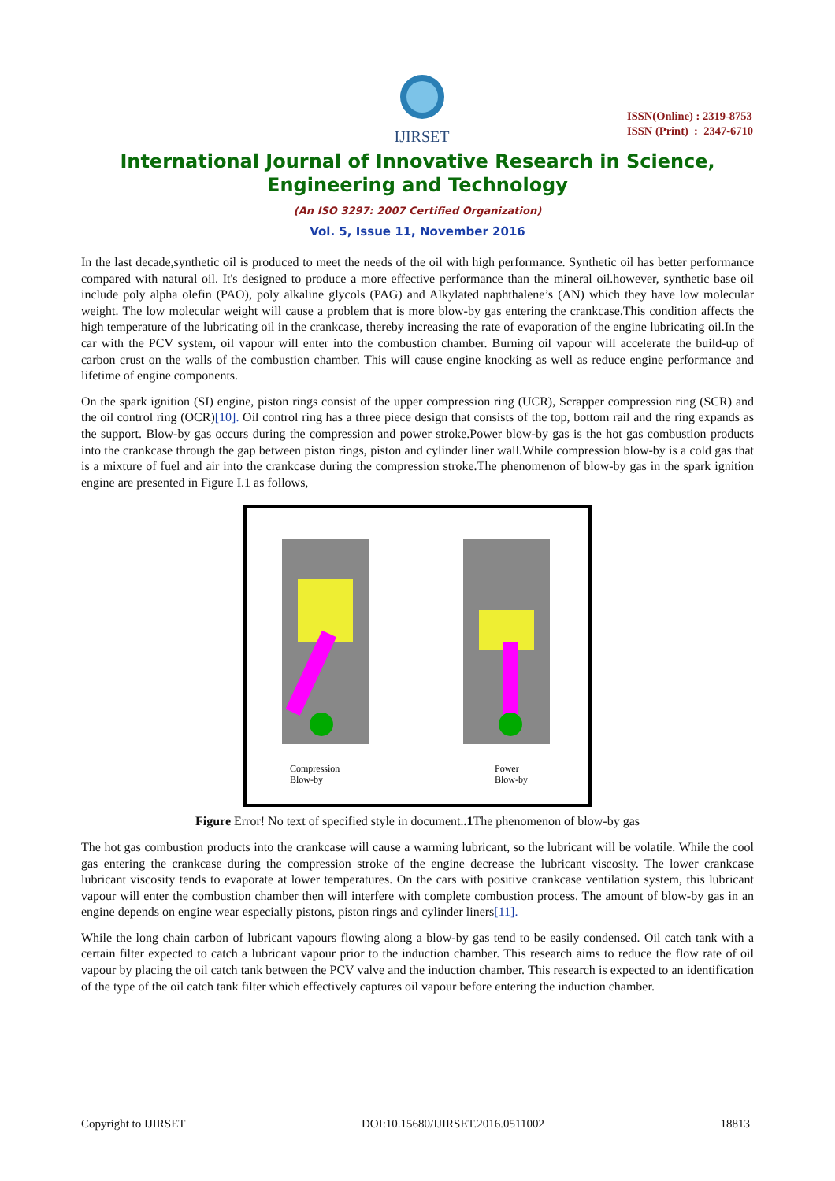IJIRSET
ISSN(Online) : 2319-8753
ISSN (Print) : 2347-6710
International Journal of Innovative Research in Science,
Engineering and Technology
(An ISO 3297: 2007 Certified Organization)
Vol. 5, Issue 11, November 2016
In the last decade,synthetic oil is produced to meet the needs of the oil with high performance. Synthetic oil has better performance compared with natural oil. It's designed to produce a more effective performance than the mineral oil.however, synthetic base oil include poly alpha olefin (PAO), poly alkaline glycols (PAG) and Alkylated naphthalene’s (AN) which they have low molecular weight. The low molecular weight will cause a problem that is more blow-by gas entering the crankcase.This condition affects the high temperature of the lubricating oil in the crankcase, thereby increasing the rate of evaporation of the engine lubricating oil.In the car with the PCV system, oil vapour will enter into the combustion chamber. Burning oil vapour will accelerate the build-up of carbon crust on the walls of the combustion chamber. This will cause engine knocking as well as reduce engine performance and lifetime of engine components.
On the spark ignition (SI) engine, piston rings consist of the upper compression ring (UCR), Scrapper compression ring (SCR) and the oil control ring (OCR)[10]. Oil control ring has a three piece design that consists of the top, bottom rail and the ring expands as the support. Blow-by gas occurs during the compression and power stroke.Power blow-by gas is the hot gas combustion products into the crankcase through the gap between piston rings, piston and cylinder liner wall.While compression blow-by is a cold gas that is a mixture of fuel and air into the crankcase during the compression stroke.The phenomenon of blow-by gas in the spark ignition engine are presented in Figure I.1 as follows,
Compression
Blow-by
Power
Blow-by
Figure Error! No text of specified style in document..1 The phenomenon of blow-by gas
The hot gas combustion products into the crankcase will cause a warming lubricant, so the lubricant will be volatile. While the cool gas entering the crankcase during the compression stroke of the engine decrease the lubricant viscosity. The lower crankcase lubricant viscosity tends to evaporate at lower temperatures. On the cars with positive crankcase ventilation system, this lubricant vapour will enter the combustion chamber then will interfere with complete combustion process. The amount of blow-by gas in an engine depends on engine wear especially pistons, piston rings and cylinder liners[11].
While the long chain carbon of lubricant vapours flowing along a blow-by gas tend to be easily condensed. Oil catch tank with a certain filter expected to catch a lubricant vapour prior to the induction chamber. This research aims to reduce the flow rate of oil vapour by placing the oil catch tank between the PCV valve and the induction chamber. This research is expected to an identification of the type of the oil catch tank filter which effectively captures oil vapour before entering the induction chamber.
Copyright to IJIRSET DOI:10.15680/IJIRSET.2016.0511002 18813